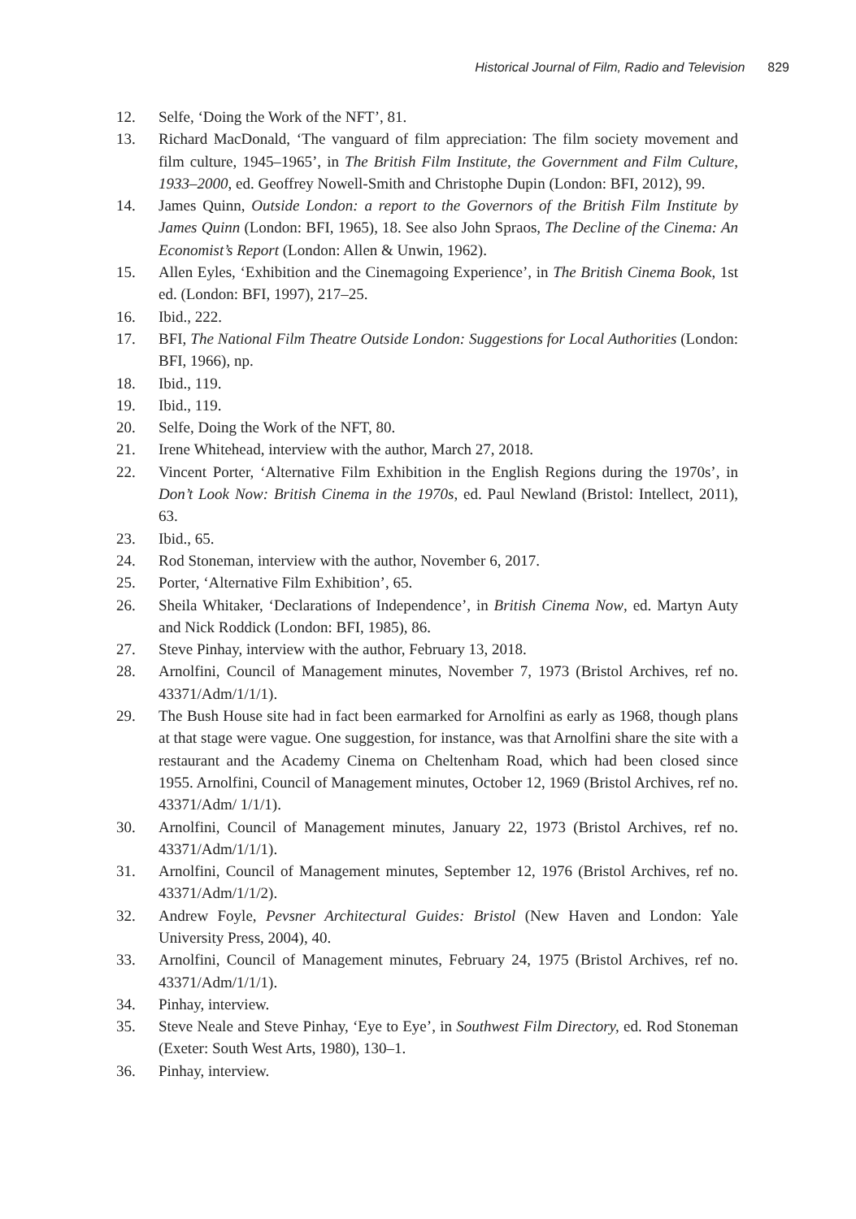Historical Journal of Film, Radio and Television 829
12. Selfe, ‘Doing the Work of the NFT’, 81.
13. Richard MacDonald, ‘The vanguard of film appreciation: The film society movement and film culture, 1945–1965’, in The British Film Institute, the Government and Film Culture, 1933–2000, ed. Geoffrey Nowell-Smith and Christophe Dupin (London: BFI, 2012), 99.
14. James Quinn, Outside London: a report to the Governors of the British Film Institute by James Quinn (London: BFI, 1965), 18. See also John Spraos, The Decline of the Cinema: An Economist’s Report (London: Allen & Unwin, 1962).
15. Allen Eyles, ‘Exhibition and the Cinemagoing Experience’, in The British Cinema Book, 1st ed. (London: BFI, 1997), 217–25.
16. Ibid., 222.
17. BFI, The National Film Theatre Outside London: Suggestions for Local Authorities (London: BFI, 1966), np.
18. Ibid., 119.
19. Ibid., 119.
20. Selfe, Doing the Work of the NFT, 80.
21. Irene Whitehead, interview with the author, March 27, 2018.
22. Vincent Porter, ‘Alternative Film Exhibition in the English Regions during the 1970s’, in Don’t Look Now: British Cinema in the 1970s, ed. Paul Newland (Bristol: Intellect, 2011), 63.
23. Ibid., 65.
24. Rod Stoneman, interview with the author, November 6, 2017.
25. Porter, ‘Alternative Film Exhibition’, 65.
26. Sheila Whitaker, ‘Declarations of Independence’, in British Cinema Now, ed. Martyn Auty and Nick Roddick (London: BFI, 1985), 86.
27. Steve Pinhay, interview with the author, February 13, 2018.
28. Arnolfini, Council of Management minutes, November 7, 1973 (Bristol Archives, ref no. 43371/Adm/1/1/1).
29. The Bush House site had in fact been earmarked for Arnolfini as early as 1968, though plans at that stage were vague. One suggestion, for instance, was that Arnolfini share the site with a restaurant and the Academy Cinema on Cheltenham Road, which had been closed since 1955. Arnolfini, Council of Management minutes, October 12, 1969 (Bristol Archives, ref no. 43371/Adm/ 1/1/1).
30. Arnolfini, Council of Management minutes, January 22, 1973 (Bristol Archives, ref no. 43371/Adm/1/1/1).
31. Arnolfini, Council of Management minutes, September 12, 1976 (Bristol Archives, ref no. 43371/Adm/1/1/2).
32. Andrew Foyle, Pevsner Architectural Guides: Bristol (New Haven and London: Yale University Press, 2004), 40.
33. Arnolfini, Council of Management minutes, February 24, 1975 (Bristol Archives, ref no. 43371/Adm/1/1/1).
34. Pinhay, interview.
35. Steve Neale and Steve Pinhay, ‘Eye to Eye’, in Southwest Film Directory, ed. Rod Stoneman (Exeter: South West Arts, 1980), 130–1.
36. Pinhay, interview.